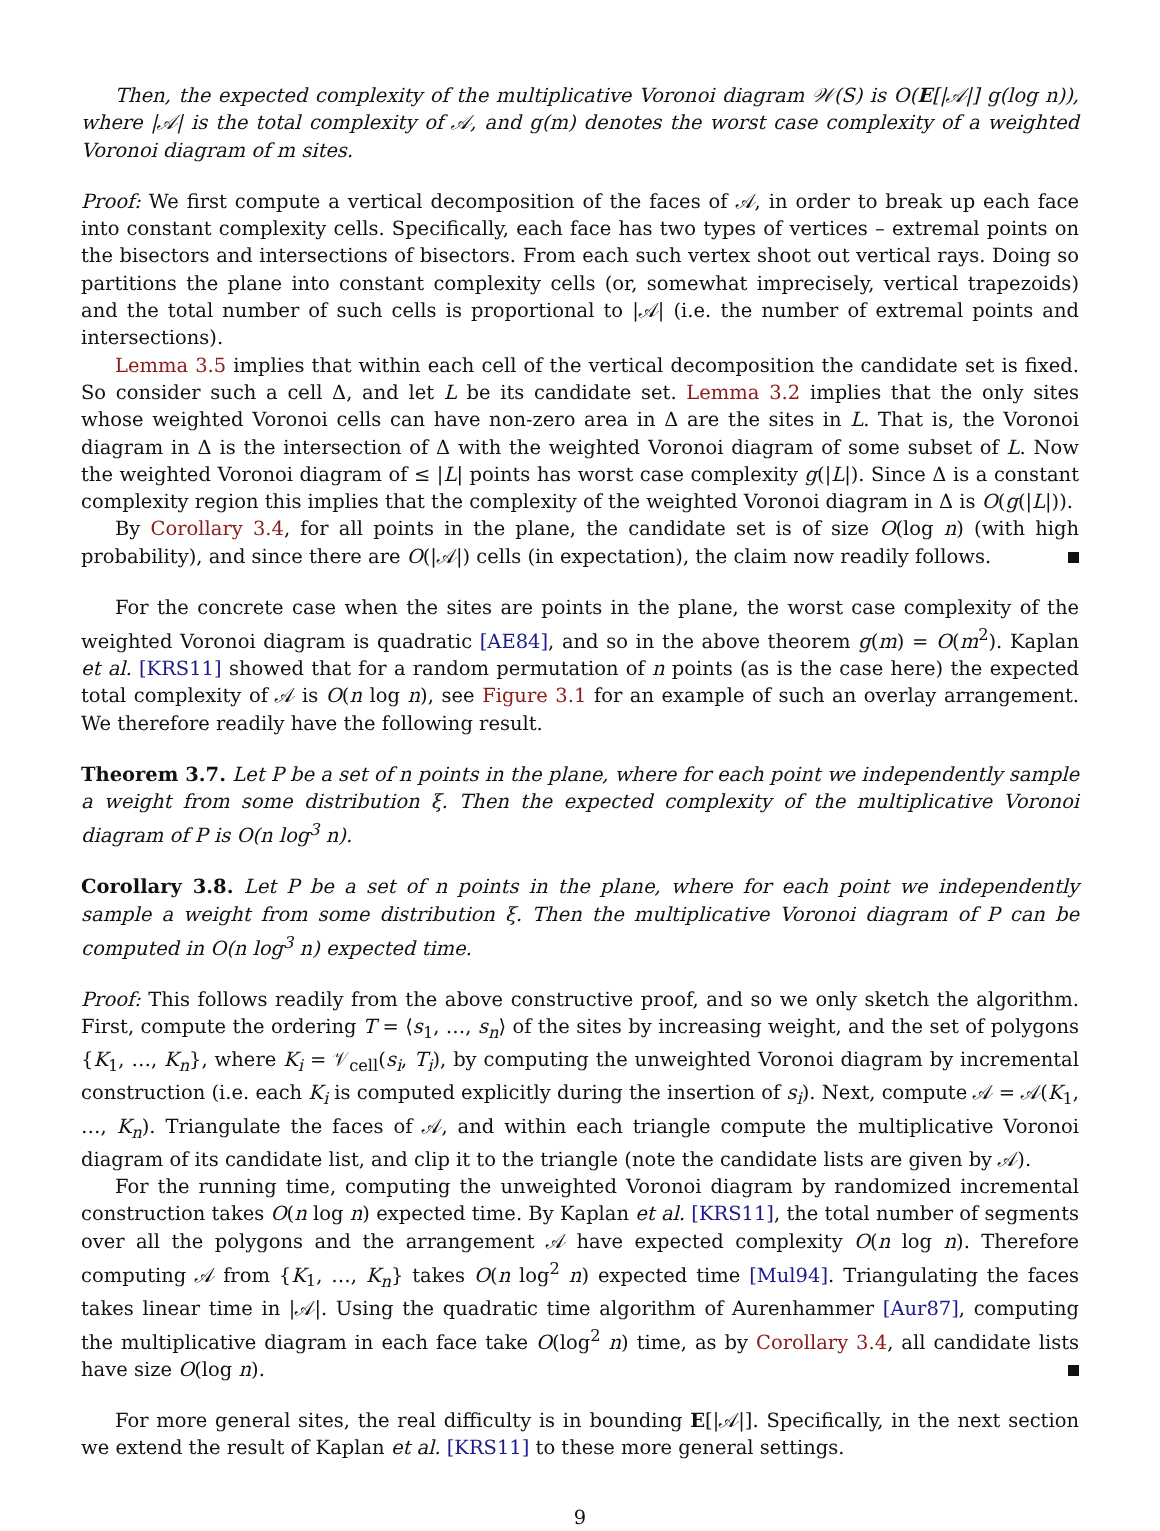Then, the expected complexity of the multiplicative Voronoi diagram 𝒲(S) is O(E[|𝒜|] g(log n)), where |𝒜| is the total complexity of 𝒜, and g(m) denotes the worst case complexity of a weighted Voronoi diagram of m sites.
Proof: We first compute a vertical decomposition of the faces of 𝒜, in order to break up each face into constant complexity cells. Specifically, each face has two types of vertices – extremal points on the bisectors and intersections of bisectors. From each such vertex shoot out vertical rays. Doing so partitions the plane into constant complexity cells (or, somewhat imprecisely, vertical trapezoids) and the total number of such cells is proportional to |𝒜| (i.e. the number of extremal points and intersections).
Lemma 3.5 implies that within each cell of the vertical decomposition the candidate set is fixed. So consider such a cell Δ, and let L be its candidate set. Lemma 3.2 implies that the only sites whose weighted Voronoi cells can have non-zero area in Δ are the sites in L. That is, the Voronoi diagram in Δ is the intersection of Δ with the weighted Voronoi diagram of some subset of L. Now the weighted Voronoi diagram of ≤ |L| points has worst case complexity g(|L|). Since Δ is a constant complexity region this implies that the complexity of the weighted Voronoi diagram in Δ is O(g(|L|)).
By Corollary 3.4, for all points in the plane, the candidate set is of size O(log n) (with high probability), and since there are O(|𝒜|) cells (in expectation), the claim now readily follows.
For the concrete case when the sites are points in the plane, the worst case complexity of the weighted Voronoi diagram is quadratic [AE84], and so in the above theorem g(m) = O(m<sup>2</sup>). Kaplan et al. [KRS11] showed that for a random permutation of n points (as is the case here) the expected total complexity of 𝒜 is O(n log n), see Figure 3.1 for an example of such an overlay arrangement. We therefore readily have the following result.
Theorem 3.7. Let P be a set of n points in the plane, where for each point we independently sample a weight from some distribution ξ. Then the expected complexity of the multiplicative Voronoi diagram of P is O(n log<sup>3</sup> n).
Corollary 3.8. Let P be a set of n points in the plane, where for each point we independently sample a weight from some distribution ξ. Then the multiplicative Voronoi diagram of P can be computed in O(n log<sup>3</sup> n) expected time.
Proof: This follows readily from the above constructive proof, and so we only sketch the algorithm. First, compute the ordering T = ⟨s<sub>1</sub>, …, s<sub>n</sub>⟩ of the sites by increasing weight, and the set of polygons {K<sub>1</sub>, …, K<sub>n</sub>}, where K<sub>i</sub> = 𝒱<sub>cell</sub>(s<sub>i</sub>, T<sub>i</sub>), by computing the unweighted Voronoi diagram by incremental construction (i.e. each K<sub>i</sub> is computed explicitly during the insertion of s<sub>i</sub>). Next, compute 𝒜 = 𝒜(K<sub>1</sub>, …, K<sub>n</sub>). Triangulate the faces of 𝒜, and within each triangle compute the multiplicative Voronoi diagram of its candidate list, and clip it to the triangle (note the candidate lists are given by 𝒜).
For the running time, computing the unweighted Voronoi diagram by randomized incremental construction takes O(n log n) expected time. By Kaplan et al. [KRS11], the total number of segments over all the polygons and the arrangement 𝒜 have expected complexity O(n log n). Therefore computing 𝒜 from {K<sub>1</sub>, …, K<sub>n</sub>} takes O(n log<sup>2</sup> n) expected time [Mul94]. Triangulating the faces takes linear time in |𝒜|. Using the quadratic time algorithm of Aurenhammer [Aur87], computing the multiplicative diagram in each face take O(log<sup>2</sup> n) time, as by Corollary 3.4, all candidate lists have size O(log n).
For more general sites, the real difficulty is in bounding E[|𝒜|]. Specifically, in the next section we extend the result of Kaplan et al. [KRS11] to these more general settings.
9